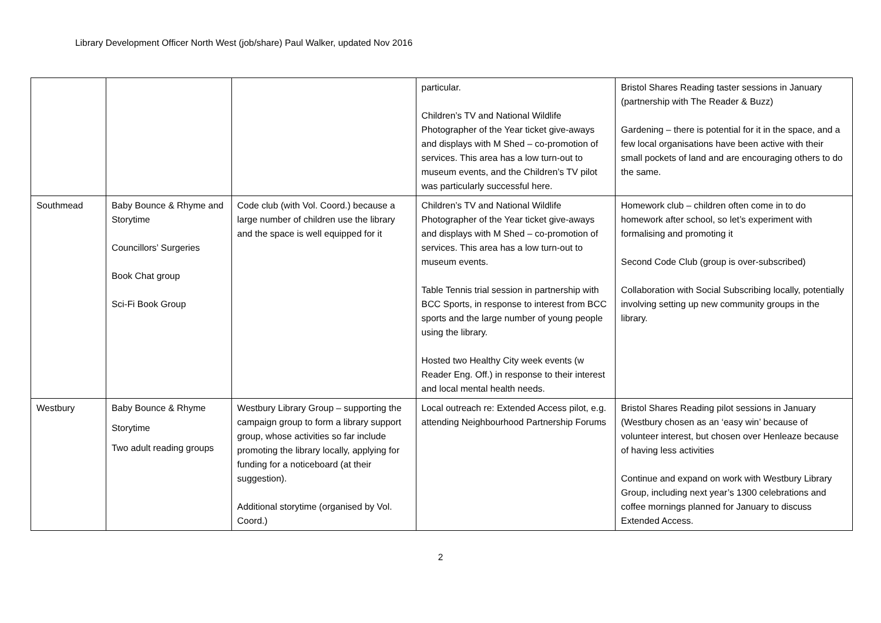Library Development Officer North West (job/share) Paul Walker, updated Nov 2016
| | | | particular. Children’s TV and National Wildlife Photographer of the Year ticket give-aways and displays with M Shed – co-promotion of services. This area has a low turn-out to museum events, and the Children’s TV pilot was particularly successful here. | Bristol Shares Reading taster sessions in January (partnership with The Reader & Buzz) Gardening – there is potential for it in the space, and a few local organisations have been active with their small pockets of land and are encouraging others to do the same. |
| Southmead | Baby Bounce & Rhyme and Storytime Councillors’ Surgeries Book Chat group Sci-Fi Book Group | Code club (with Vol. Coord.) because a large number of children use the library and the space is well equipped for it | Children’s TV and National Wildlife Photographer of the Year ticket give-aways and displays with M Shed – co-promotion of services. This area has a low turn-out to museum events. Table Tennis trial session in partnership with BCC Sports, in response to interest from BCC sports and the large number of young people using the library. Hosted two Healthy City week events (w Reader Eng. Off.) in response to their interest and local mental health needs. | Homework club – children often come in to do homework after school, so let’s experiment with formalising and promoting it Second Code Club (group is over-subscribed) Collaboration with Social Subscribing locally, potentially involving setting up new community groups in the library. |
| Westbury | Baby Bounce & Rhyme Storytime Two adult reading groups | Westbury Library Group – supporting the campaign group to form a library support group, whose activities so far include promoting the library locally, applying for funding for a noticeboard (at their suggestion). Additional storytime (organised by Vol. Coord.) | Local outreach re: Extended Access pilot, e.g. attending Neighbourhood Partnership Forums | Bristol Shares Reading pilot sessions in January (Westbury chosen as an ‘easy win’ because of volunteer interest, but chosen over Henleaze because of having less activities Continue and expand on work with Westbury Library Group, including next year’s 1300 celebrations and coffee mornings planned for January to discuss Extended Access. |
2